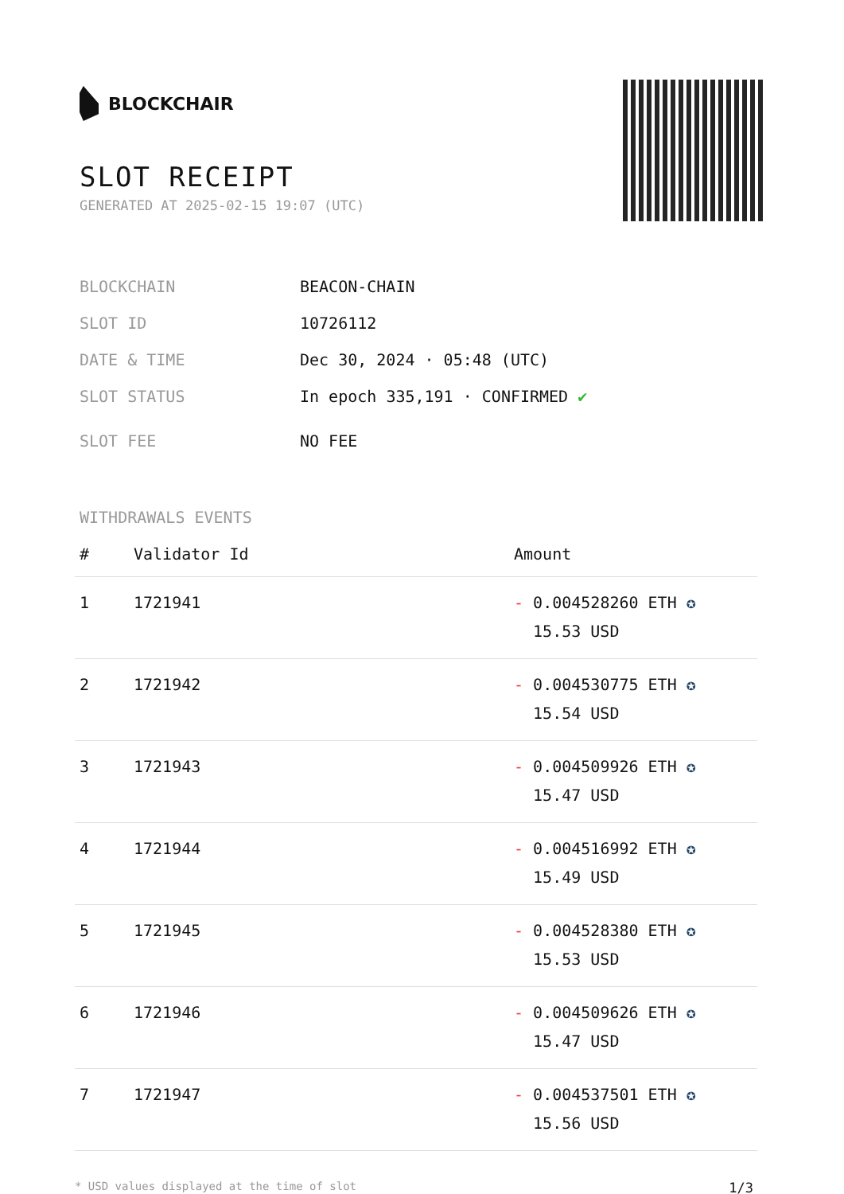BLOCKCHAIR
SLOT RECEIPT
GENERATED AT 2025-02-15 19:07 (UTC)
BLOCKCHAIN BEACON-CHAIN
SLOT ID 10726112
DATE & TIME Dec 30, 2024 · 05:48 (UTC)
SLOT STATUS In epoch 335,191 · CONFIRMED ✔
SLOT FEE NO FEE
WITHDRAWALS EVENTS
| # | Validator Id | Amount |
| --- | --- | --- |
| 1 | 1721941 | - 0.004528260 ETH ✪ 15.53 USD |
| 2 | 1721942 | - 0.004530775 ETH ✪ 15.54 USD |
| 3 | 1721943 | - 0.004509926 ETH ✪ 15.47 USD |
| 4 | 1721944 | - 0.004516992 ETH ✪ 15.49 USD |
| 5 | 1721945 | - 0.004528380 ETH ✪ 15.53 USD |
| 6 | 1721946 | - 0.004509626 ETH ✪ 15.47 USD |
| 7 | 1721947 | - 0.004537501 ETH ✪ 15.56 USD |
* USD values displayed at the time of slot 1/3